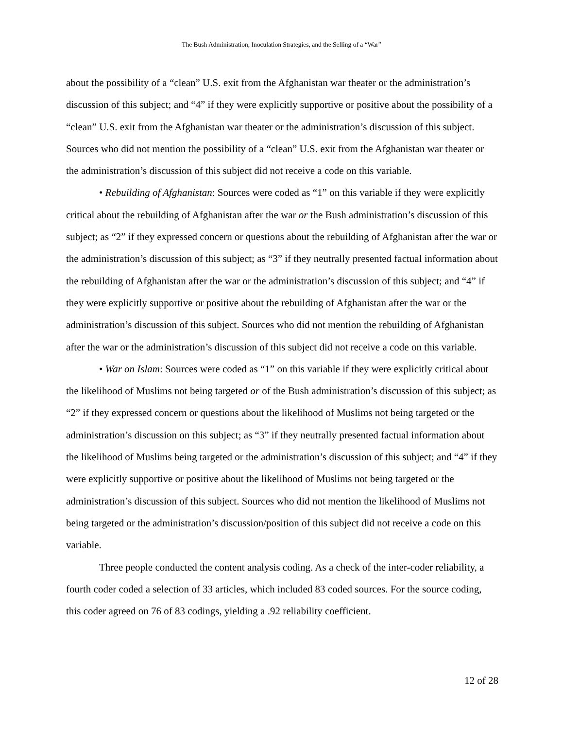The Bush Administration, Inoculation Strategies, and the Selling of a “War”
about the possibility of a “clean” U.S. exit from the Afghanistan war theater or the administration’s discussion of this subject; and “4” if they were explicitly supportive or positive about the possibility of a “clean” U.S. exit from the Afghanistan war theater or the administration’s discussion of this subject. Sources who did not mention the possibility of a “clean” U.S. exit from the Afghanistan war theater or the administration’s discussion of this subject did not receive a code on this variable.
• Rebuilding of Afghanistan: Sources were coded as “1” on this variable if they were explicitly critical about the rebuilding of Afghanistan after the war or the Bush administration’s discussion of this subject; as “2” if they expressed concern or questions about the rebuilding of Afghanistan after the war or the administration’s discussion of this subject; as “3” if they neutrally presented factual information about the rebuilding of Afghanistan after the war or the administration’s discussion of this subject; and “4” if they were explicitly supportive or positive about the rebuilding of Afghanistan after the war or the administration’s discussion of this subject. Sources who did not mention the rebuilding of Afghanistan after the war or the administration’s discussion of this subject did not receive a code on this variable.
• War on Islam: Sources were coded as “1” on this variable if they were explicitly critical about the likelihood of Muslims not being targeted or of the Bush administration’s discussion of this subject; as “2” if they expressed concern or questions about the likelihood of Muslims not being targeted or the administration’s discussion on this subject; as “3” if they neutrally presented factual information about the likelihood of Muslims being targeted or the administration’s discussion of this subject; and “4” if they were explicitly supportive or positive about the likelihood of Muslims not being targeted or the administration’s discussion of this subject. Sources who did not mention the likelihood of Muslims not being targeted or the administration’s discussion/position of this subject did not receive a code on this variable.
Three people conducted the content analysis coding. As a check of the inter-coder reliability, a fourth coder coded a selection of 33 articles, which included 83 coded sources. For the source coding, this coder agreed on 76 of 83 codings, yielding a .92 reliability coefficient.
12 of 28